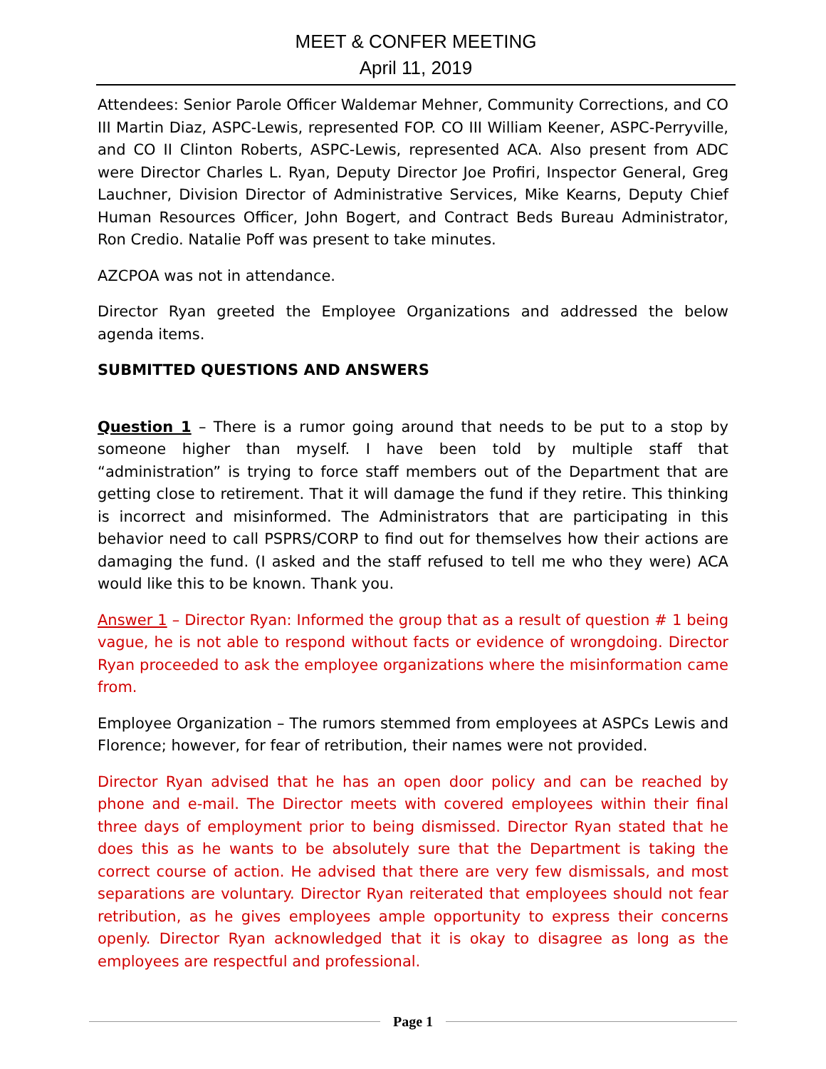MEET & CONFER MEETING
April 11, 2019
Attendees: Senior Parole Officer Waldemar Mehner, Community Corrections, and CO III Martin Diaz, ASPC-Lewis, represented FOP. CO III William Keener, ASPC-Perryville, and CO II Clinton Roberts, ASPC-Lewis, represented ACA. Also present from ADC were Director Charles L. Ryan, Deputy Director Joe Profiri, Inspector General, Greg Lauchner, Division Director of Administrative Services, Mike Kearns, Deputy Chief Human Resources Officer, John Bogert, and Contract Beds Bureau Administrator, Ron Credio. Natalie Poff was present to take minutes.
AZCPOA was not in attendance.
Director Ryan greeted the Employee Organizations and addressed the below agenda items.
SUBMITTED QUESTIONS AND ANSWERS
Question 1 – There is a rumor going around that needs to be put to a stop by someone higher than myself. I have been told by multiple staff that “administration” is trying to force staff members out of the Department that are getting close to retirement. That it will damage the fund if they retire. This thinking is incorrect and misinformed. The Administrators that are participating in this behavior need to call PSPRS/CORP to find out for themselves how their actions are damaging the fund. (I asked and the staff refused to tell me who they were) ACA would like this to be known. Thank you.
Answer 1 – Director Ryan: Informed the group that as a result of question # 1 being vague, he is not able to respond without facts or evidence of wrongdoing. Director Ryan proceeded to ask the employee organizations where the misinformation came from.
Employee Organization – The rumors stemmed from employees at ASPCs Lewis and Florence; however, for fear of retribution, their names were not provided.
Director Ryan advised that he has an open door policy and can be reached by phone and e-mail. The Director meets with covered employees within their final three days of employment prior to being dismissed. Director Ryan stated that he does this as he wants to be absolutely sure that the Department is taking the correct course of action. He advised that there are very few dismissals, and most separations are voluntary. Director Ryan reiterated that employees should not fear retribution, as he gives employees ample opportunity to express their concerns openly. Director Ryan acknowledged that it is okay to disagree as long as the employees are respectful and professional.
Page 1